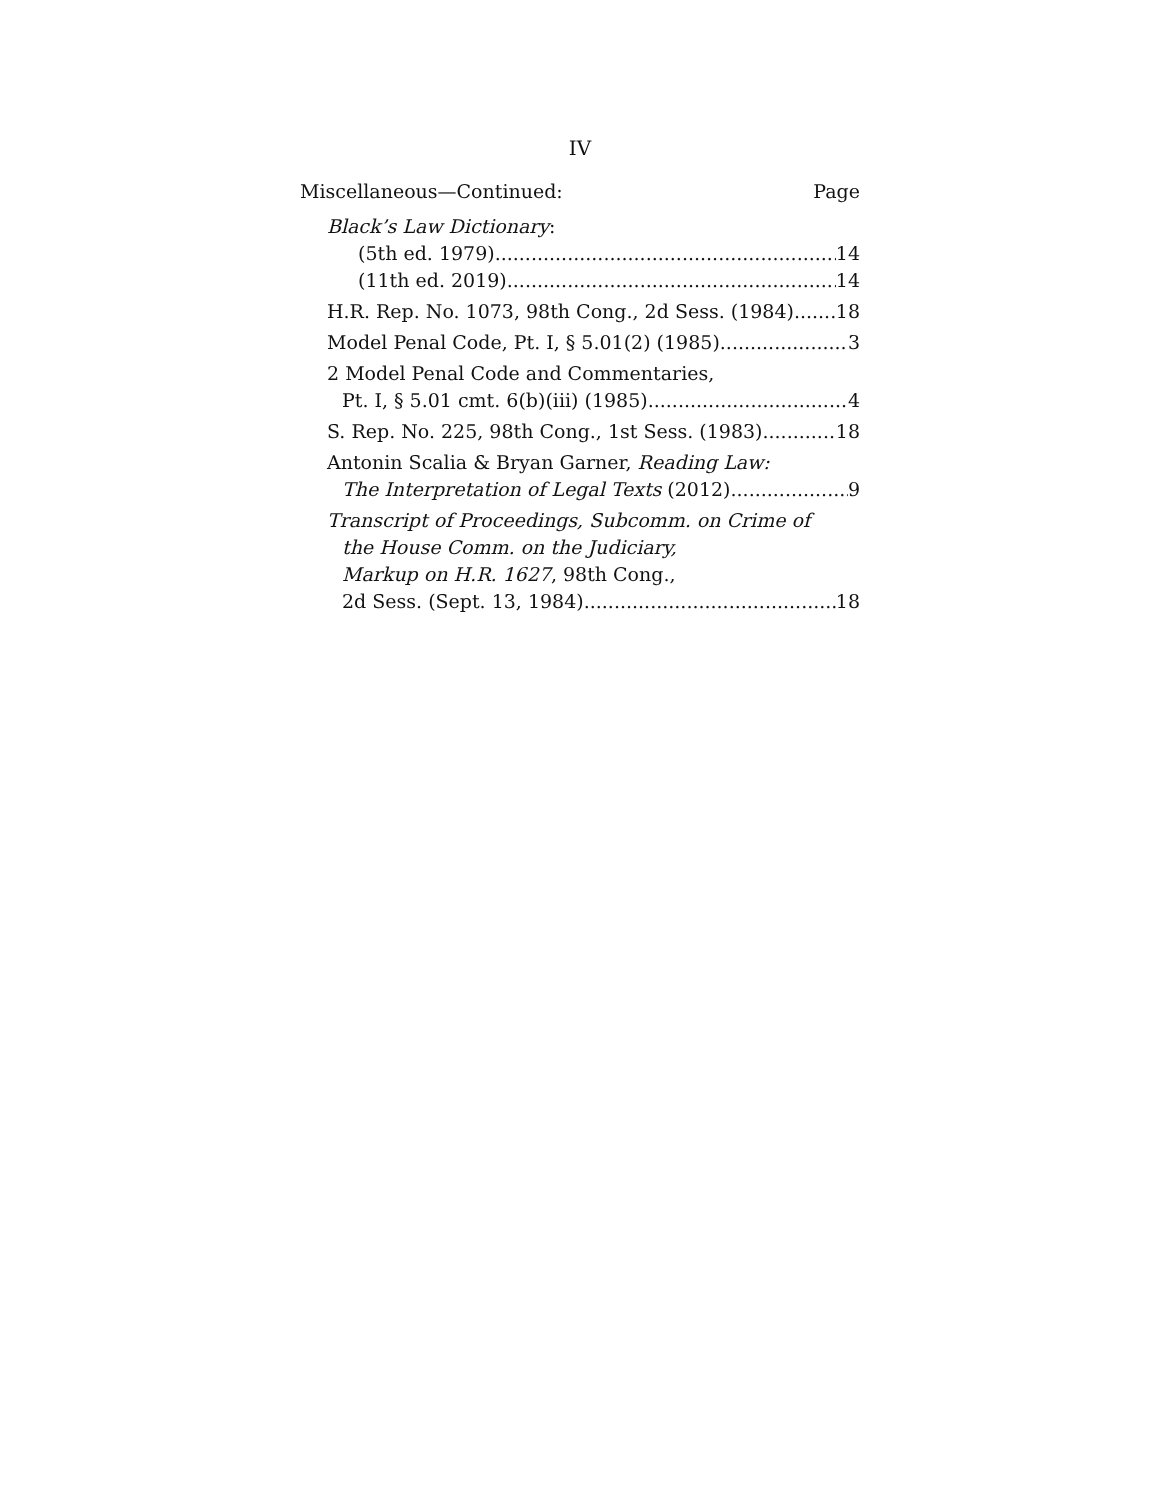IV
Miscellaneous—Continued: Page
Black’s Law Dictionary:
(5th ed. 1979) 14
(11th ed. 2019) 14
H.R. Rep. No. 1073, 98th Cong., 2d Sess. (1984) 18
Model Penal Code, Pt. I, § 5.01(2) (1985) 3
2 Model Penal Code and Commentaries,
Pt. I, § 5.01 cmt. 6(b)(iii) (1985) 4
S. Rep. No. 225, 98th Cong., 1st Sess. (1983) 18
Antonin Scalia & Bryan Garner, Reading Law:
The Interpretation of Legal Texts (2012) 9
Transcript of Proceedings, Subcomm. on Crime of
the House Comm. on the Judiciary,
Markup on H.R. 1627, 98th Cong.,
2d Sess. (Sept. 13, 1984) 18